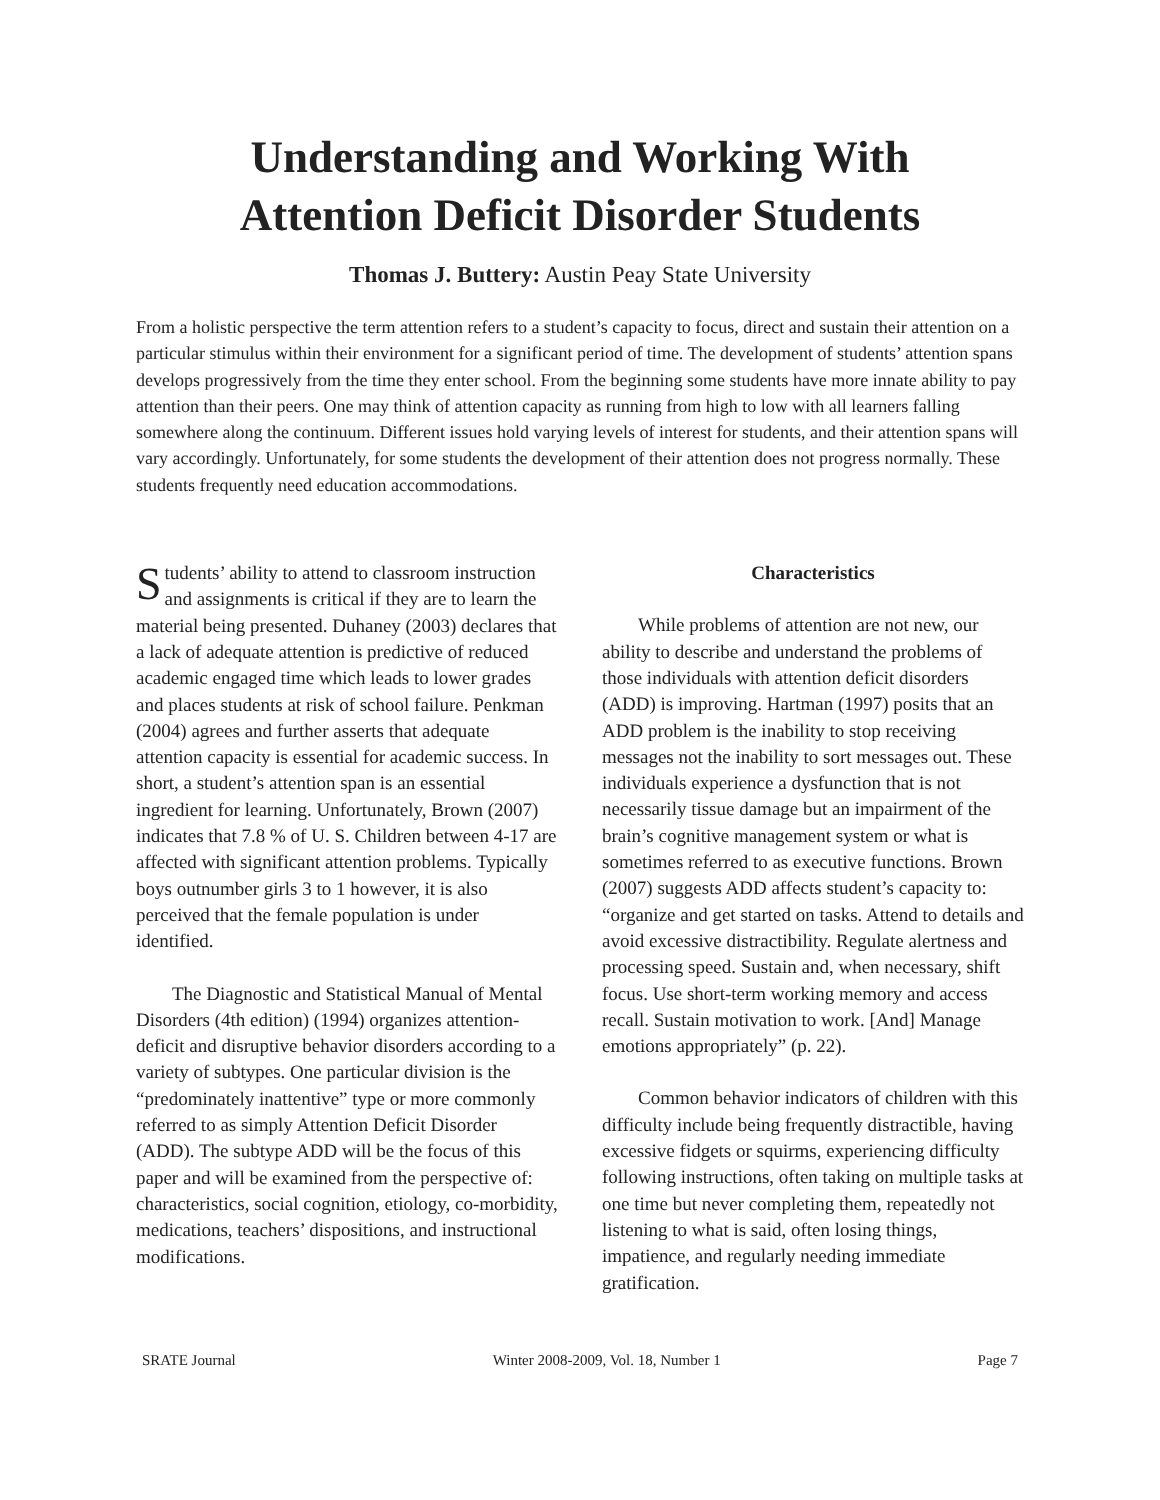Understanding and Working With
Attention Deficit Disorder Students
Thomas J. Buttery: Austin Peay State University
From a holistic perspective the term attention refers to a student’s capacity to focus, direct and sustain their attention on a particular stimulus within their environment for a significant period of time. The development of students’ attention spans develops progressively from the time they enter school. From the beginning some students have more innate ability to pay attention than their peers. One may think of attention capacity as running from high to low with all learners falling somewhere along the continuum. Different issues hold varying levels of interest for students, and their attention spans will vary accordingly. Unfortunately, for some students the development of their attention does not progress normally. These students frequently need education accommodations.
Students’ ability to attend to classroom instruction and assignments is critical if they are to learn the material being presented. Duhaney (2003) declares that a lack of adequate attention is predictive of reduced academic engaged time which leads to lower grades and places students at risk of school failure. Penkman (2004) agrees and further asserts that adequate attention capacity is essential for academic success. In short, a student’s attention span is an essential ingredient for learning. Unfortunately, Brown (2007) indicates that 7.8 % of U. S. Children between 4-17 are affected with significant attention problems. Typically boys outnumber girls 3 to 1 however, it is also perceived that the female population is under identified.
The Diagnostic and Statistical Manual of Mental Disorders (4th edition) (1994) organizes attention-deficit and disruptive behavior disorders according to a variety of subtypes. One particular division is the “predominately inattentive” type or more commonly referred to as simply Attention Deficit Disorder (ADD). The subtype ADD will be the focus of this paper and will be examined from the perspective of: characteristics, social cognition, etiology, co-morbidity, medications, teachers’ dispositions, and instructional modifications.
Characteristics
While problems of attention are not new, our ability to describe and understand the problems of those individuals with attention deficit disorders (ADD) is improving. Hartman (1997) posits that an ADD problem is the inability to stop receiving messages not the inability to sort messages out. These individuals experience a dysfunction that is not necessarily tissue damage but an impairment of the brain’s cognitive management system or what is sometimes referred to as executive functions. Brown (2007) suggests ADD affects student’s capacity to: “organize and get started on tasks. Attend to details and avoid excessive distractibility. Regulate alertness and processing speed. Sustain and, when necessary, shift focus. Use short-term working memory and access recall. Sustain motivation to work. [And] Manage emotions appropriately” (p. 22).
Common behavior indicators of children with this difficulty include being frequently distractible, having excessive fidgets or squirms, experiencing difficulty following instructions, often taking on multiple tasks at one time but never completing them, repeatedly not listening to what is said, often losing things, impatience, and regularly needing immediate gratification.
SRATE Journal Winter 2008-2009, Vol. 18, Number 1 Page 7